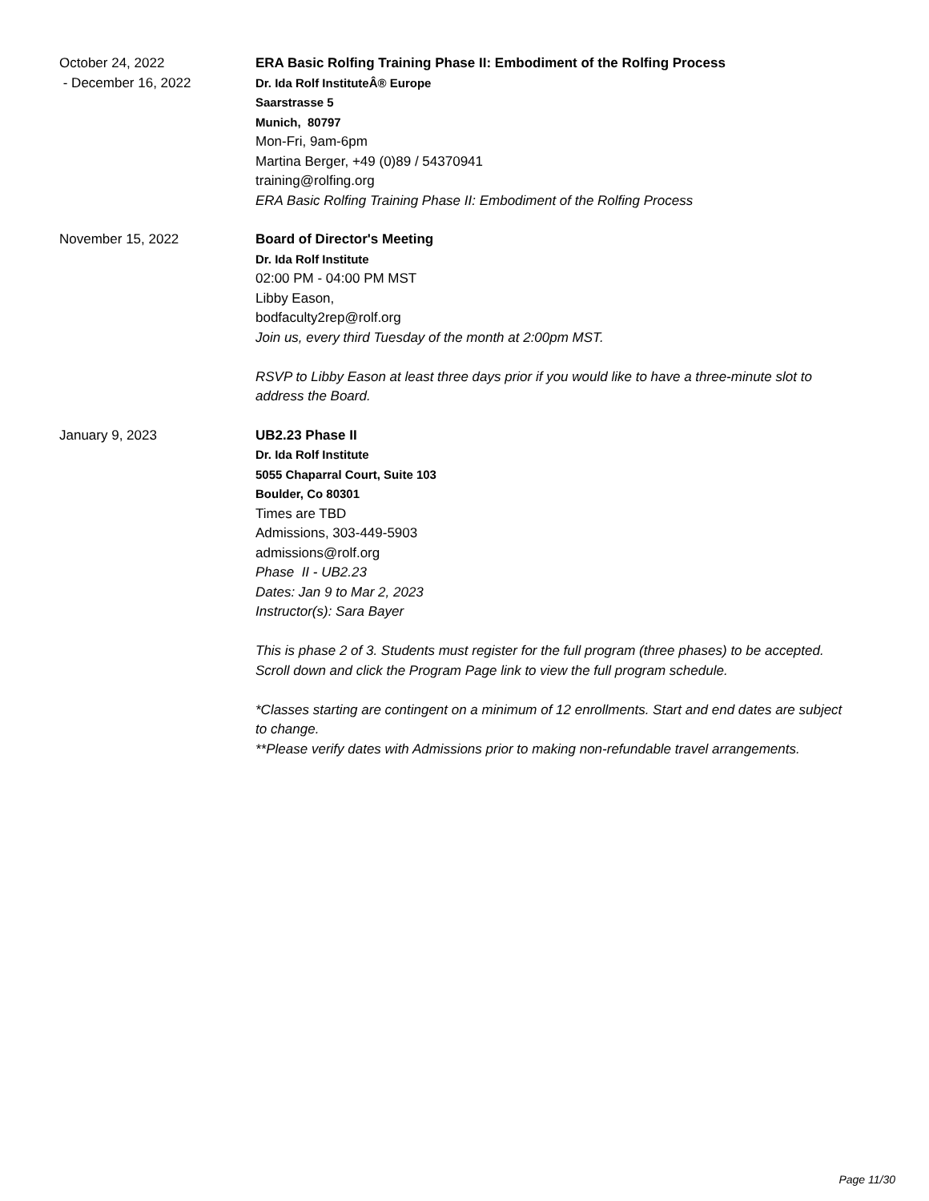October 24, 2022
- December 16, 2022
ERA Basic Rolfing Training Phase II: Embodiment of the Rolfing Process
Dr. Ida Rolf InstituteÂ® Europe
Saarstrasse 5
Munich, 80797
Mon-Fri, 9am-6pm
Martina Berger, +49 (0)89 / 54370941
training@rolfing.org
ERA Basic Rolfing Training Phase II: Embodiment of the Rolfing Process
November 15, 2022 Board of Director's Meeting
Dr. Ida Rolf Institute
02:00 PM - 04:00 PM MST
Libby Eason,
bodfaculty2rep@rolf.org
Join us, every third Tuesday of the month at 2:00pm MST.
RSVP to Libby Eason at least three days prior if you would like to have a three-minute slot to address the Board.
January 9, 2023 UB2.23 Phase II
Dr. Ida Rolf Institute
5055 Chaparral Court, Suite 103
Boulder, Co 80301
Times are TBD
Admissions, 303-449-5903
admissions@rolf.org
Phase II - UB2.23
Dates: Jan 9 to Mar 2, 2023
Instructor(s): Sara Bayer
This is phase 2 of 3. Students must register for the full program (three phases) to be accepted. Scroll down and click the Program Page link to view the full program schedule.
*Classes starting are contingent on a minimum of 12 enrollments. Start and end dates are subject to change.
**Please verify dates with Admissions prior to making non-refundable travel arrangements.
Page 11/30